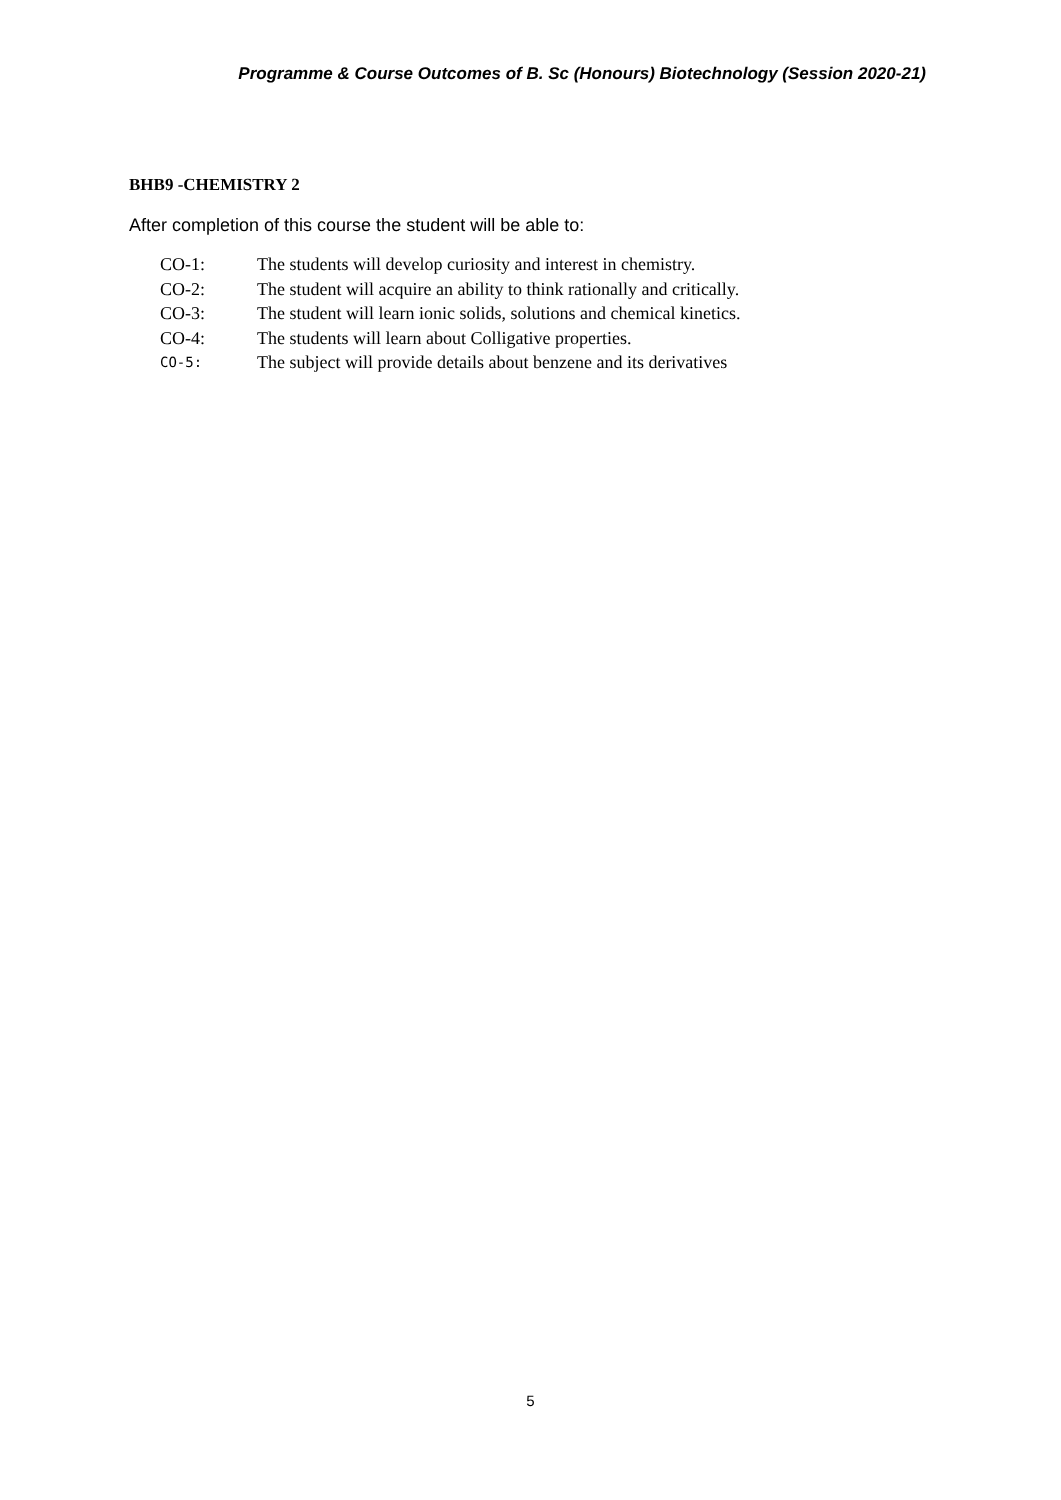Programme & Course Outcomes of B. Sc (Honours) Biotechnology (Session 2020-21)
BHB9 -CHEMISTRY 2
After completion of this course the student will be able to:
CO-1: The students will develop curiosity and interest in chemistry.
CO-2: The student will acquire an ability to think rationally and critically.
CO-3: The student will learn ionic solids, solutions and chemical kinetics.
CO-4: The students will learn about Colligative properties.
CO-5: The subject will provide details about benzene and its derivatives
5